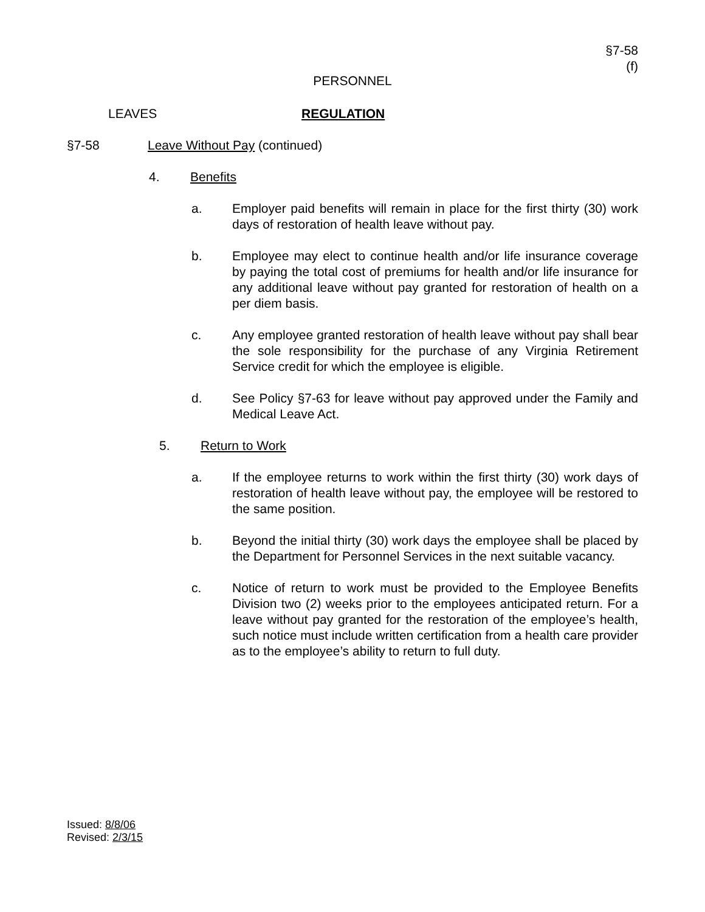§7-58
(f)
PERSONNEL
LEAVES REGULATION
§7-58 Leave Without Pay (continued)
4. Benefits
a. Employer paid benefits will remain in place for the first thirty (30) work days of restoration of health leave without pay.
b. Employee may elect to continue health and/or life insurance coverage by paying the total cost of premiums for health and/or life insurance for any additional leave without pay granted for restoration of health on a per diem basis.
c. Any employee granted restoration of health leave without pay shall bear the sole responsibility for the purchase of any Virginia Retirement Service credit for which the employee is eligible.
d. See Policy §7-63 for leave without pay approved under the Family and Medical Leave Act.
5. Return to Work
a. If the employee returns to work within the first thirty (30) work days of restoration of health leave without pay, the employee will be restored to the same position.
b. Beyond the initial thirty (30) work days the employee shall be placed by the Department for Personnel Services in the next suitable vacancy.
c. Notice of return to work must be provided to the Employee Benefits Division two (2) weeks prior to the employees anticipated return. For a leave without pay granted for the restoration of the employee’s health, such notice must include written certification from a health care provider as to the employee’s ability to return to full duty.
Issued: 8/8/06
Revised: 2/3/15